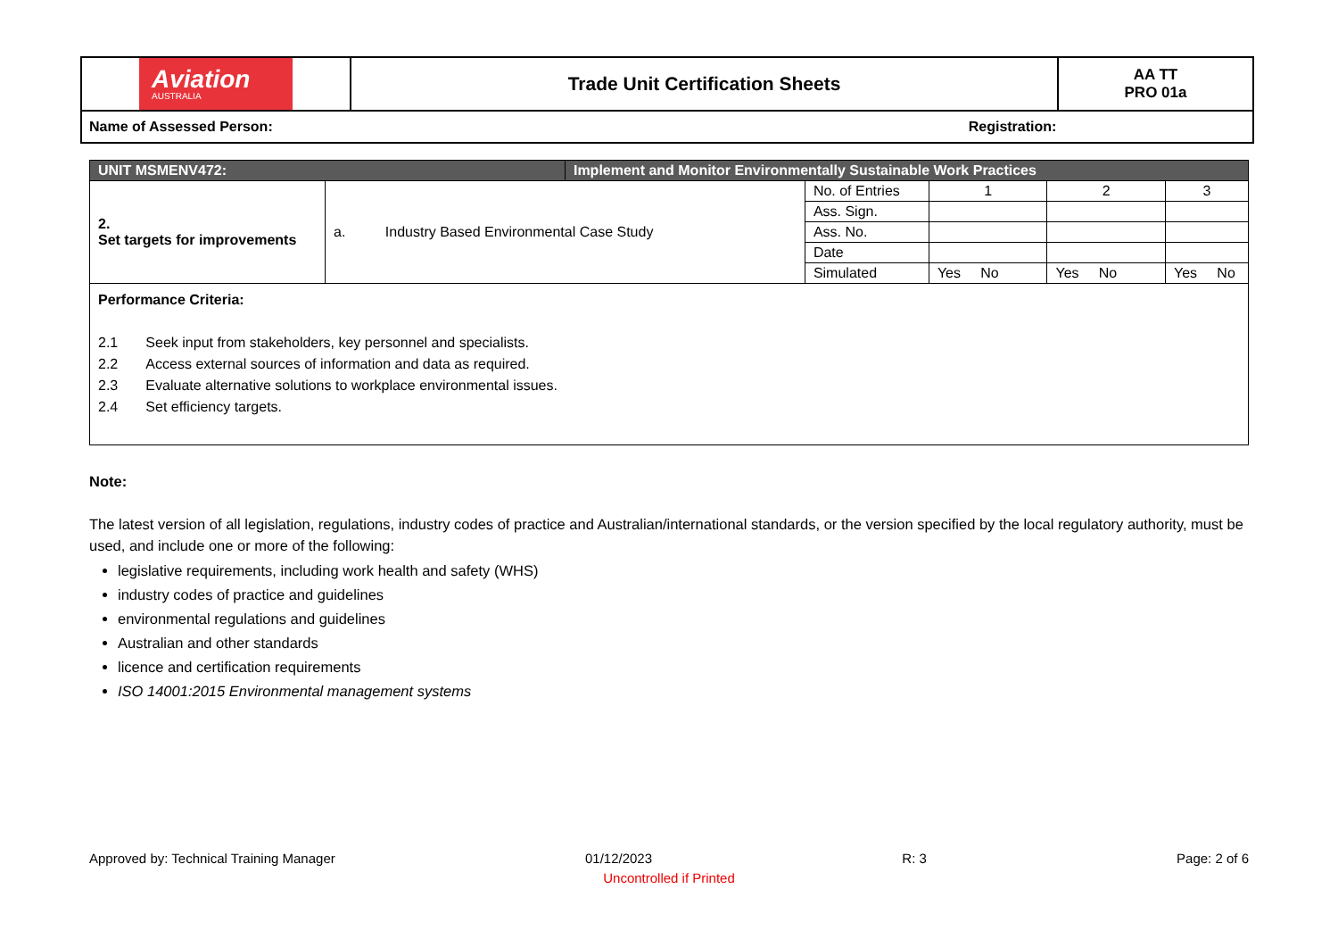| Aviation AUSTRALIA | Trade Unit Certification Sheets | AA TT PRO 01a |
| Name of Assessed Person: Registration: | | |
| UNIT MSMENV472: | | Implement and Monitor Environmentally Sustainable Work Practices | | | | |
| 2. Set targets for improvements | a. Industry Based Environmental Case Study | | No. of Entries | 1 | 2 | 3 |
| | | | Ass. Sign. | | | |
| | | | Ass. No. | | | |
| | | | Date | | | |
| | | | Simulated | Yes No | Yes No | Yes No |
| Performance Criteria: 2.1 Seek input from stakeholders, key personnel and specialists. 2.2 Access external sources of information and data as required. 2.3 Evaluate alternative solutions to workplace environmental issues. 2.4 Set efficiency targets. | | | | | | |
Note:
The latest version of all legislation, regulations, industry codes of practice and Australian/international standards, or the version specified by the local regulatory authority, must be used, and include one or more of the following:
legislative requirements, including work health and safety (WHS)
industry codes of practice and guidelines
environmental regulations and guidelines
Australian and other standards
licence and certification requirements
ISO 14001:2015 Environmental management systems
Approved by: Technical Training Manager 01/12/2023 R: 3 Page: 2 of 6
Uncontrolled if Printed